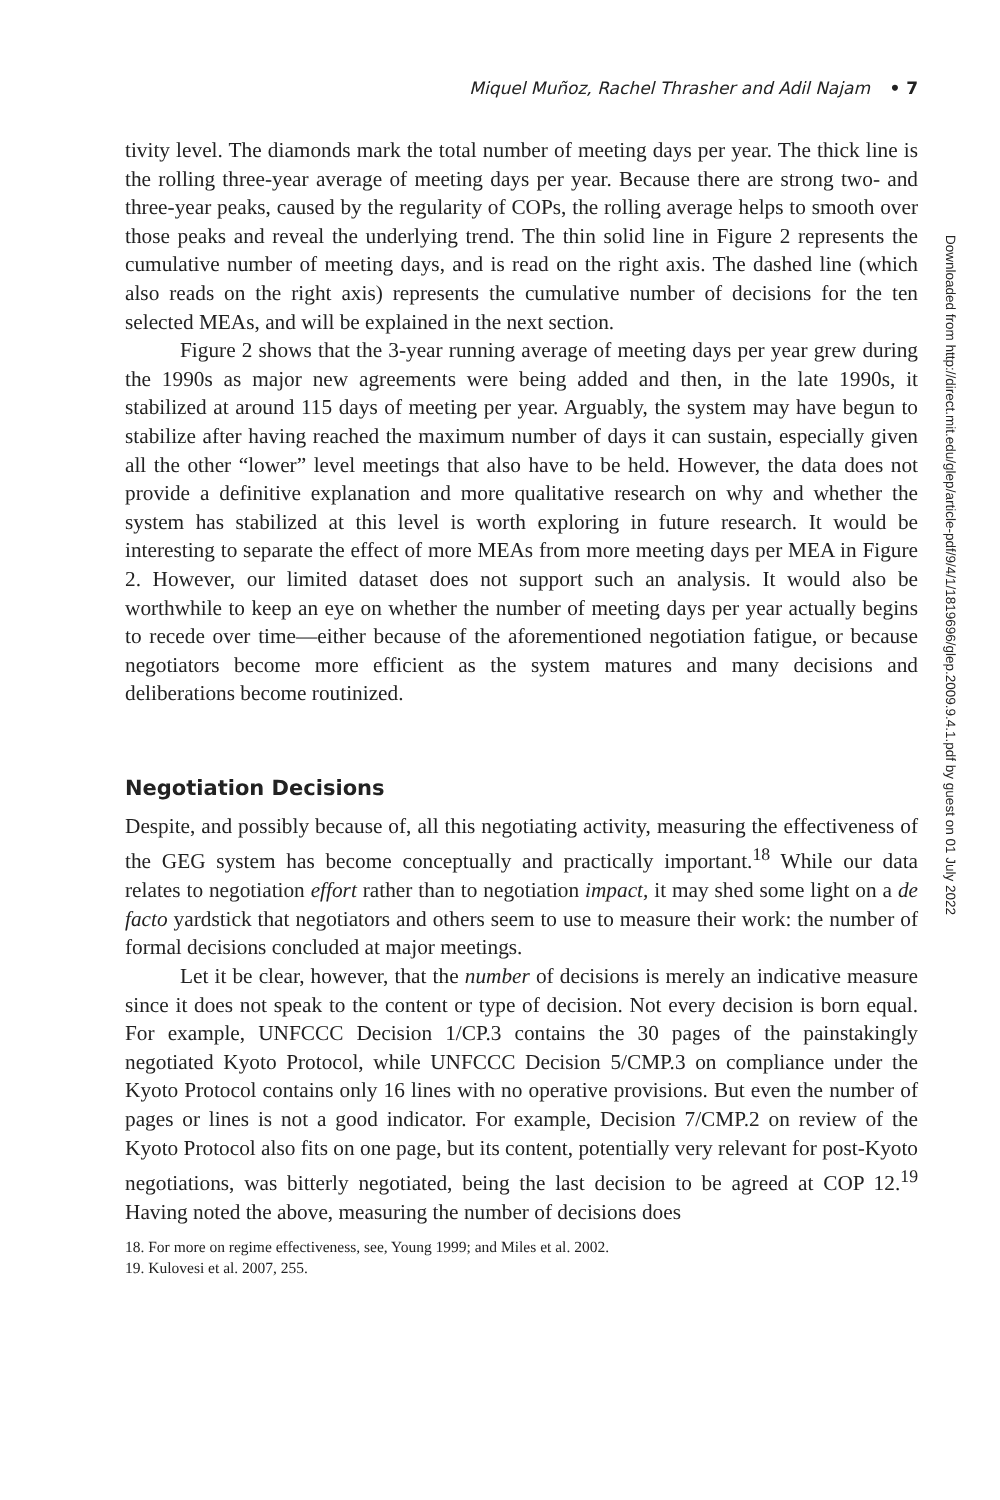Miquel Muñoz, Rachel Thrasher and Adil Najam • 7
tivity level. The diamonds mark the total number of meeting days per year. The thick line is the rolling three-year average of meeting days per year. Because there are strong two- and three-year peaks, caused by the regularity of COPs, the rolling average helps to smooth over those peaks and reveal the underlying trend. The thin solid line in Figure 2 represents the cumulative number of meeting days, and is read on the right axis. The dashed line (which also reads on the right axis) represents the cumulative number of decisions for the ten selected MEAs, and will be explained in the next section.
Figure 2 shows that the 3-year running average of meeting days per year grew during the 1990s as major new agreements were being added and then, in the late 1990s, it stabilized at around 115 days of meeting per year. Arguably, the system may have begun to stabilize after having reached the maximum number of days it can sustain, especially given all the other “lower” level meetings that also have to be held. However, the data does not provide a definitive explanation and more qualitative research on why and whether the system has stabilized at this level is worth exploring in future research. It would be interesting to separate the effect of more MEAs from more meeting days per MEA in Figure 2. However, our limited dataset does not support such an analysis. It would also be worthwhile to keep an eye on whether the number of meeting days per year actually begins to recede over time—either because of the aforementioned negotiation fatigue, or because negotiators become more efficient as the system matures and many decisions and deliberations become routinized.
Negotiation Decisions
Despite, and possibly because of, all this negotiating activity, measuring the effectiveness of the GEG system has become conceptually and practically important.<sup>18</sup> While our data relates to negotiation effort rather than to negotiation impact, it may shed some light on a de facto yardstick that negotiators and others seem to use to measure their work: the number of formal decisions concluded at major meetings.
Let it be clear, however, that the number of decisions is merely an indicative measure since it does not speak to the content or type of decision. Not every decision is born equal. For example, UNFCCC Decision 1/CP.3 contains the 30 pages of the painstakingly negotiated Kyoto Protocol, while UNFCCC Decision 5/CMP.3 on compliance under the Kyoto Protocol contains only 16 lines with no operative provisions. But even the number of pages or lines is not a good indicator. For example, Decision 7/CMP.2 on review of the Kyoto Protocol also fits on one page, but its content, potentially very relevant for post-Kyoto negotiations, was bitterly negotiated, being the last decision to be agreed at COP 12.<sup>19</sup> Having noted the above, measuring the number of decisions does
18. For more on regime effectiveness, see, Young 1999; and Miles et al. 2002.
19. Kulovesi et al. 2007, 255.
Downloaded from http://direct.mit.edu/glep/article-pdf/9/4/1/1819696/glep.2009.9.4.1.pdf by guest on 01 July 2022